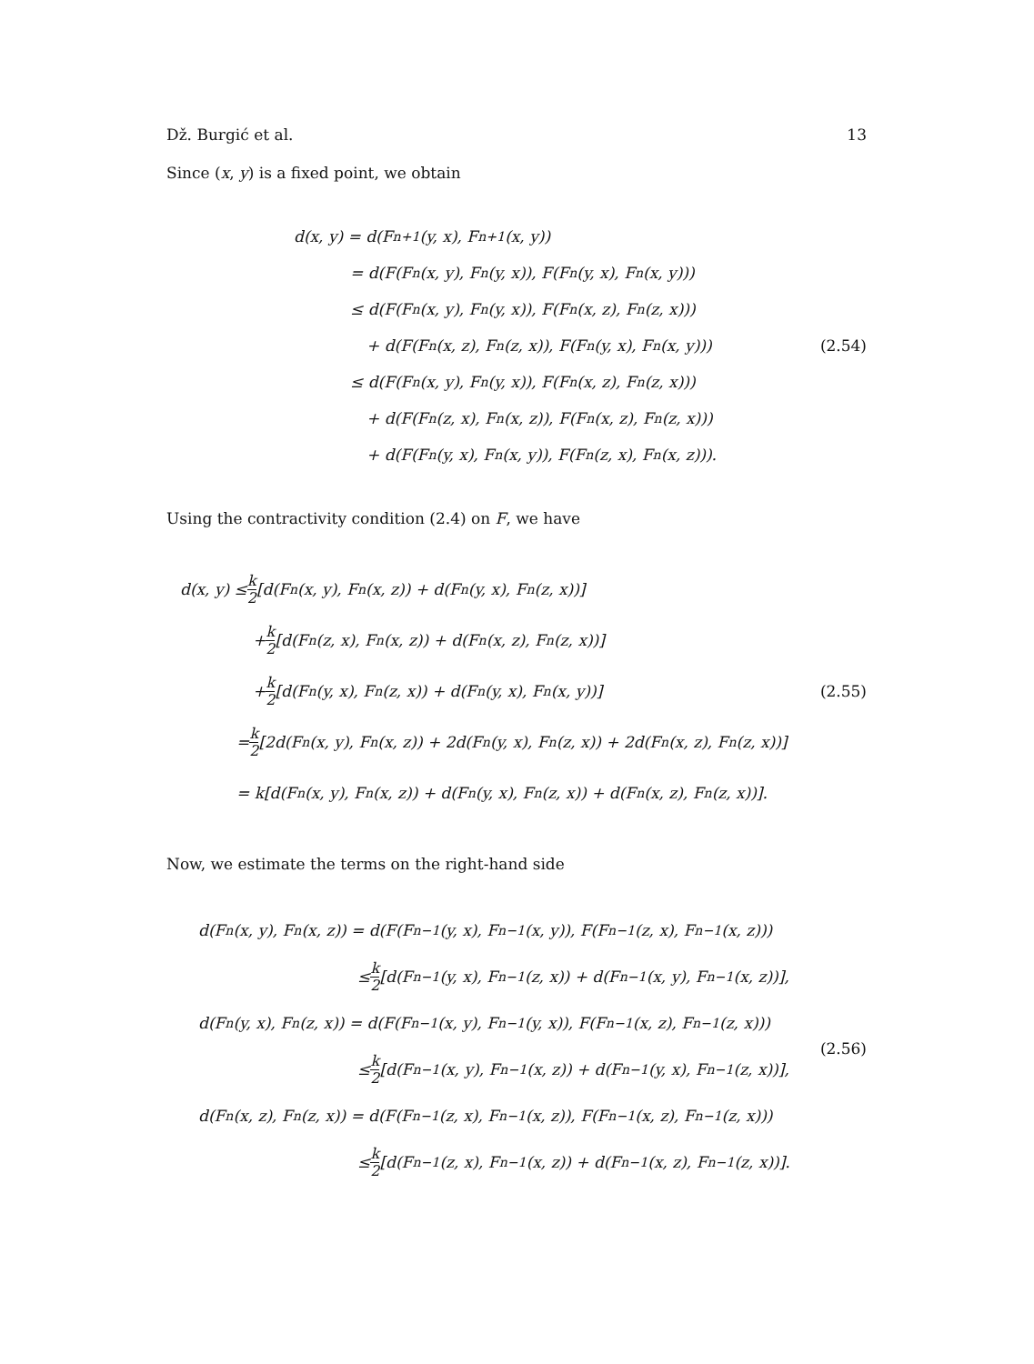Dž. Burgić et al. 13
Since (x, y) is a fixed point, we obtain
d(x, y) = d(F<sup>n+1</sup>(y, x), F<sup>n+1</sup>(x, y))
= d(F(F<sup>n</sup>(x, y), F<sup>n</sup>(y, x)), F(F<sup>n</sup>(y, x), F<sup>n</sup>(x, y)))
≤ d(F(F<sup>n</sup>(x, y), F<sup>n</sup>(y, x)), F(F<sup>n</sup>(x, z), F<sup>n</sup>(z, x)))
+ d(F(F<sup>n</sup>(x, z), F<sup>n</sup>(z, x)), F(F<sup>n</sup>(y, x), F<sup>n</sup>(x, y)))
≤ d(F(F<sup>n</sup>(x, y), F<sup>n</sup>(y, x)), F(F<sup>n</sup>(x, z), F<sup>n</sup>(z, x)))
+ d(F(F<sup>n</sup>(z, x), F<sup>n</sup>(x, z)), F(F<sup>n</sup>(x, z), F<sup>n</sup>(z, x)))
+ d(F(F<sup>n</sup>(y, x), F<sup>n</sup>(x, y)), F(F<sup>n</sup>(z, x), F<sup>n</sup>(x, z))).
(2.54)
Using the contractivity condition (2.4) on F, we have
d(x, y) ≤ k 2 [d(F<sup>n</sup>(x, y), F<sup>n</sup>(x, z)) + d(F<sup>n</sup>(y, x), F<sup>n</sup>(z, x))]
+ k 2 [d(F<sup>n</sup>(z, x), F<sup>n</sup>(x, z)) + d(F<sup>n</sup>(x, z), F<sup>n</sup>(z, x))]
+ k 2 [d(F<sup>n</sup>(y, x), F<sup>n</sup>(z, x)) + d(F<sup>n</sup>(y, x), F<sup>n</sup>(x, y))]
= k 2 [2d(F<sup>n</sup>(x, y), F<sup>n</sup>(x, z)) + 2d(F<sup>n</sup>(y, x), F<sup>n</sup>(z, x)) + 2d(F<sup>n</sup>(x, z), F<sup>n</sup>(z, x))]
= k[d(F<sup>n</sup>(x, y), F<sup>n</sup>(x, z)) + d(F<sup>n</sup>(y, x), F<sup>n</sup>(z, x)) + d(F<sup>n</sup>(x, z), F<sup>n</sup>(z, x))].
(2.55)
Now, we estimate the terms on the right-hand side
d(F<sup>n</sup>(x, y), F<sup>n</sup>(x, z)) = d(F(F<sup>n−1</sup>(y, x), F<sup>n−1</sup>(x, y)), F(F<sup>n−1</sup>(z, x), F<sup>n−1</sup>(x, z)))
≤ k 2 [d(F<sup>n−1</sup>(y, x), F<sup>n−1</sup>(z, x)) + d(F<sup>n−1</sup>(x, y), F<sup>n−1</sup>(x, z))],
d(F<sup>n</sup>(y, x), F<sup>n</sup>(z, x)) = d(F(F<sup>n−1</sup>(x, y), F<sup>n−1</sup>(y, x)), F(F<sup>n−1</sup>(x, z), F<sup>n−1</sup>(z, x)))
≤ k 2 [d(F<sup>n−1</sup>(x, y), F<sup>n−1</sup>(x, z)) + d(F<sup>n−1</sup>(y, x), F<sup>n−1</sup>(z, x))],
d(F<sup>n</sup>(x, z), F<sup>n</sup>(z, x)) = d(F(F<sup>n−1</sup>(z, x), F<sup>n−1</sup>(x, z)), F(F<sup>n−1</sup>(x, z), F<sup>n−1</sup>(z, x)))
≤ k 2 [d(F<sup>n−1</sup>(z, x), F<sup>n−1</sup>(x, z)) + d(F<sup>n−1</sup>(x, z), F<sup>n−1</sup>(z, x))].
(2.56)